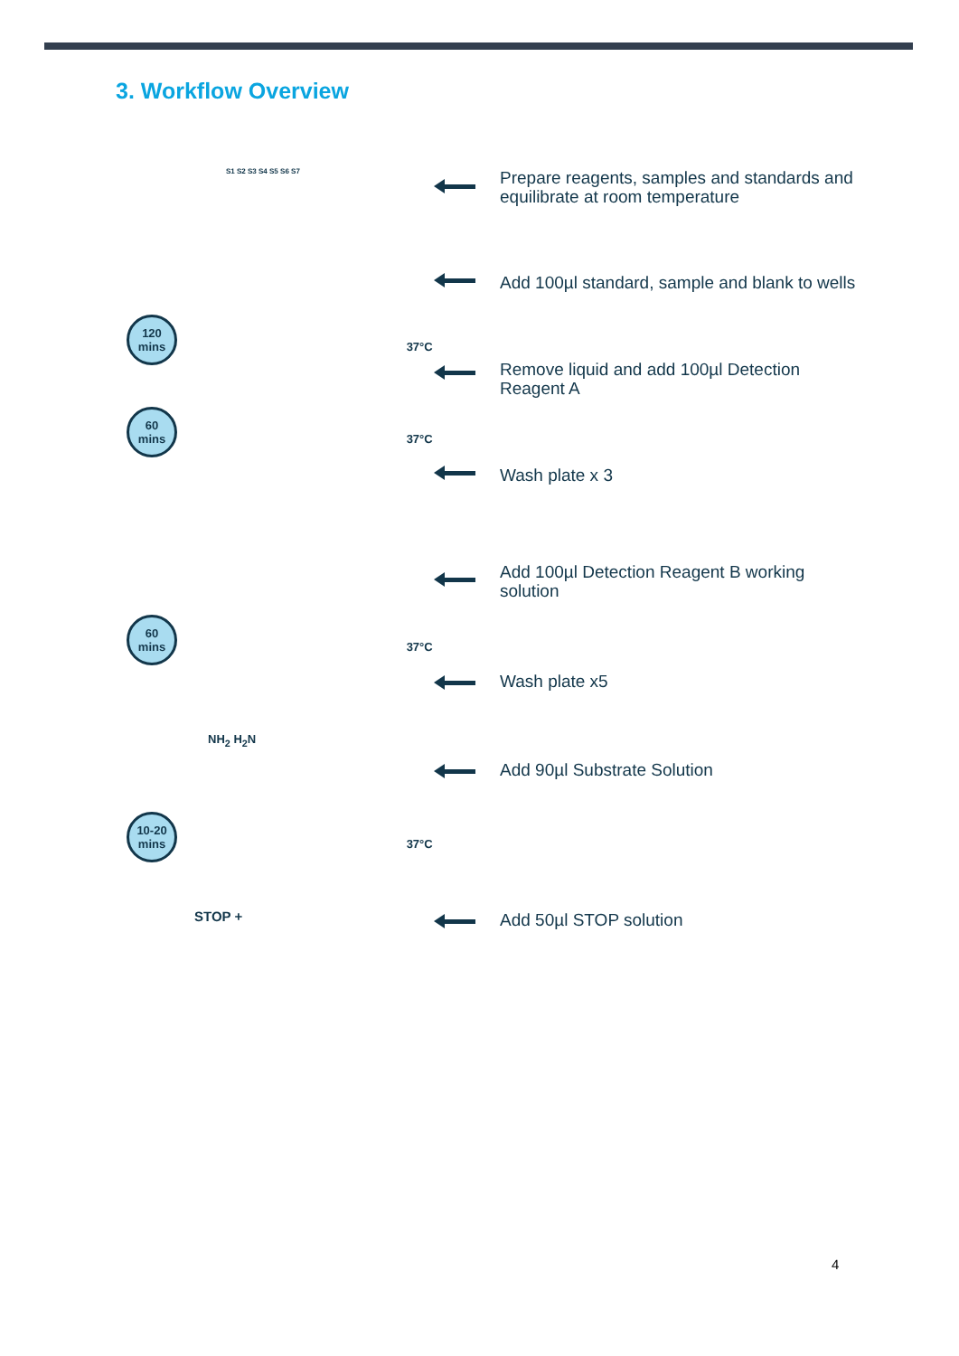3. Workflow Overview
S1 S2 S3 S4 S5 S6 S7
Prepare reagents, samples and standards and equilibrate at room temperature
Add 100µl standard, sample and blank to wells
120
mins 37°C
Remove liquid and add 100µl Detection Reagent A
60
mins 37°C
Wash plate x 3
Add 100µl Detection Reagent B working solution
60
mins 37°C
Wash plate x5
NH<sub>2</sub> H<sub>2</sub>N
Add 90µl Substrate Solution
10-20
mins 37°C
STOP + Add 50µl STOP solution
4